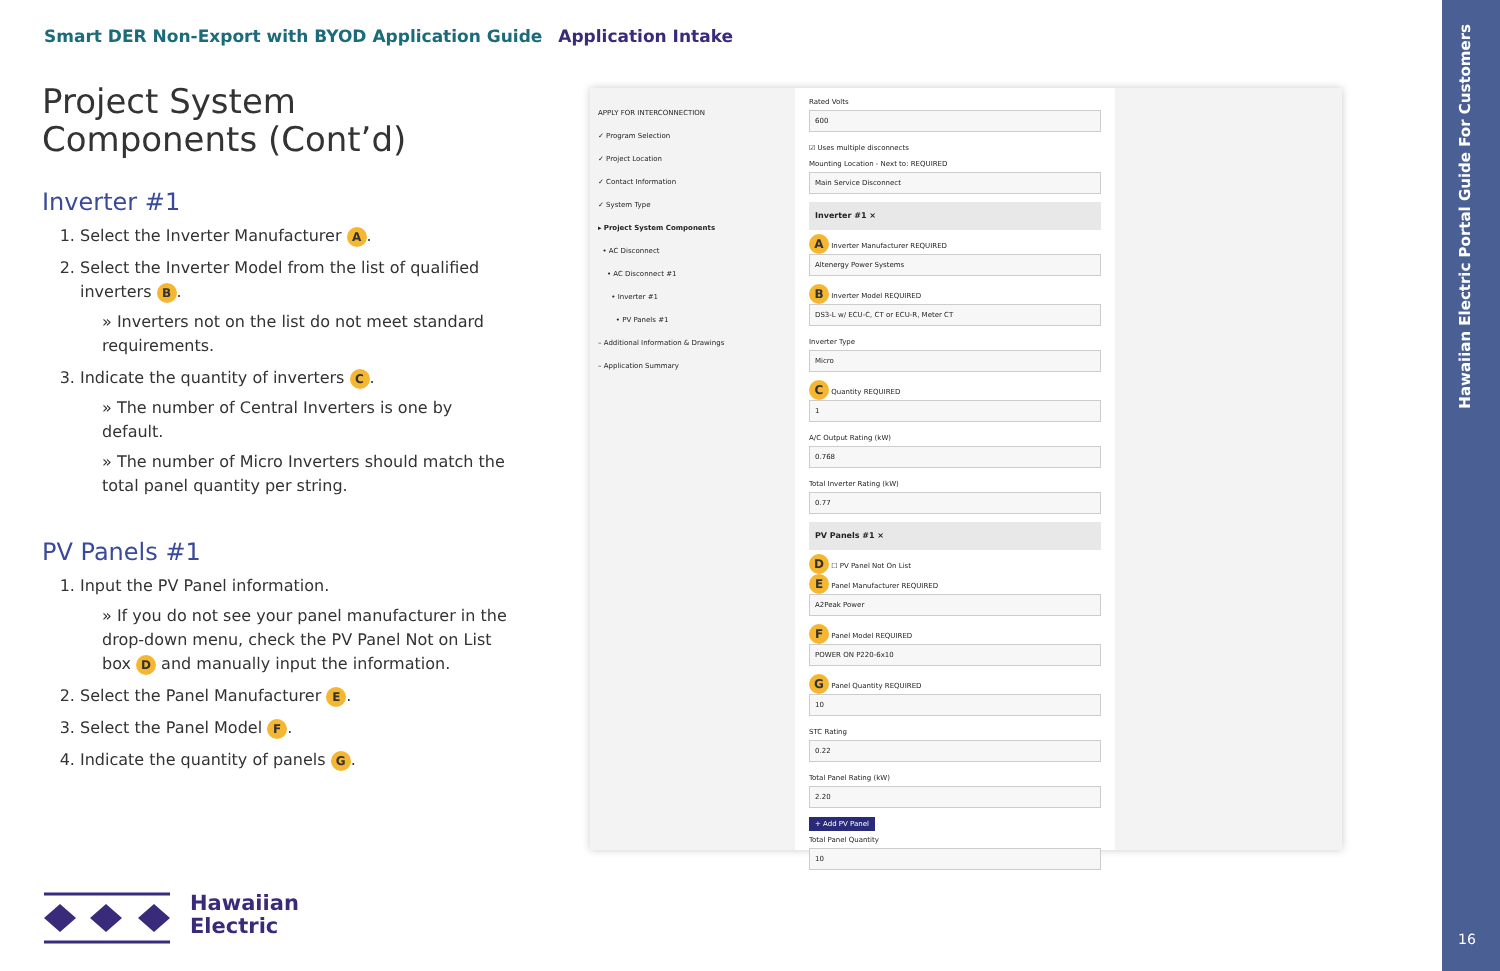Smart DER Non-Export with BYOD Application Guide Application Intake
Project System Components (Cont’d)
Inverter #1
1. Select the Inverter Manufacturer A.
2. Select the Inverter Model from the list of qualified inverters B.
» Inverters not on the list do not meet standard requirements.
3. Indicate the quantity of inverters C.
» The number of Central Inverters is one by default.
» The number of Micro Inverters should match the total panel quantity per string.
PV Panels #1
1. Input the PV Panel information.
» If you do not see your panel manufacturer in the drop-down menu, check the PV Panel Not on List box D and manually input the information.
2. Select the Panel Manufacturer E.
3. Select the Panel Model F.
4. Indicate the quantity of panels G.
APPLY FOR INTERCONNECTION
✓ Program Selection
✓ Project Location
✓ Contact Information
✓ System Type
▸ Project System Components
• AC Disconnect
• AC Disconnect #1
• Inverter #1
• PV Panels #1
– Additional Information & Drawings
– Application Summary
Rated Volts
600
☑ Uses multiple disconnects
Mounting Location - Next to: REQUIRED
Main Service Disconnect
Inverter #1 ×
A Inverter Manufacturer REQUIRED
Altenergy Power Systems
B Inverter Model REQUIRED
DS3-L w/ ECU-C, CT or ECU-R, Meter CT
Inverter Type
Micro
C Quantity REQUIRED
1
A/C Output Rating (kW)
0.768
Total Inverter Rating (kW)
0.77
PV Panels #1 ×
D ☐ PV Panel Not On List
E Panel Manufacturer REQUIRED
A2Peak Power
F Panel Model REQUIRED
POWER ON P220-6x10
G Panel Quantity REQUIRED
10
STC Rating
0.22
Total Panel Rating (kW)
2.20
+ Add PV Panel
Total Panel Quantity
10
Hawaiian Electric Portal Guide For Customers
16
Hawaiian
Electric